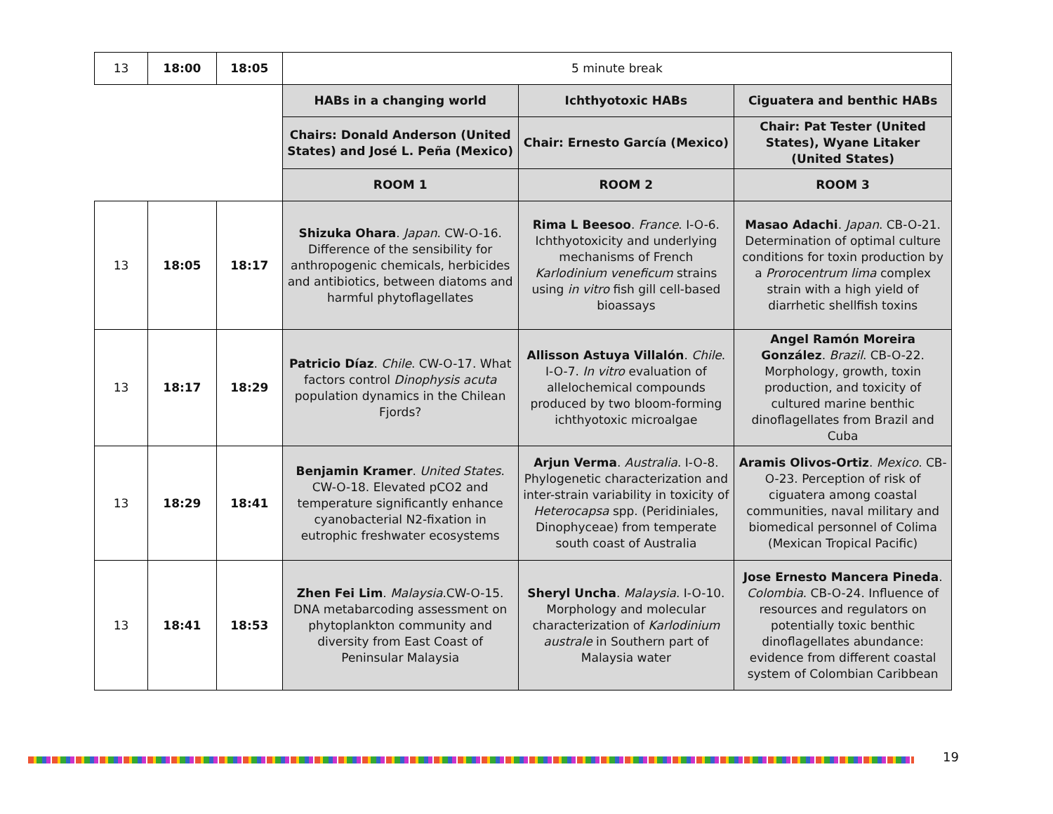| 13 | 18:00 | 18:05 | 5 minute break | | |
| | | | HABs in a changing world | Ichthyotoxic HABs | Ciguatera and benthic HABs |
| | | | Chairs: Donald Anderson (United States) and José L. Peña (Mexico) | Chair: Ernesto García (Mexico) | Chair: Pat Tester (United States), Wyane Litaker (United States) |
| | | | ROOM 1 | ROOM 2 | ROOM 3 |
| 13 | 18:05 | 18:17 | Shizuka Ohara . Japan . CW-O-16. Difference of the sensibility for anthropogenic chemicals, herbicides and antibiotics, between diatoms and harmful phytoflagellates | Rima L Beesoo . France . I-O-6. Ichthyotoxicity and underlying mechanisms of French Karlodinium veneficum strains using in vitro fish gill cell-based bioassays | Masao Adachi . Japan . CB-O-21. Determination of optimal culture conditions for toxin production by a Prorocentrum lima complex strain with a high yield of diarrhetic shellfish toxins |
| 13 | 18:17 | 18:29 | Patricio Díaz . Chile . CW-O-17. What factors control Dinophysis acuta population dynamics in the Chilean Fjords? | Allisson Astuya Villalón . Chile . I-O-7. In vitro evaluation of allelochemical compounds produced by two bloom-forming ichthyotoxic microalgae | Angel Ramón Moreira González . Brazil . CB-O-22. Morphology, growth, toxin production, and toxicity of cultured marine benthic dinoflagellates from Brazil and Cuba |
| 13 | 18:29 | 18:41 | Benjamin Kramer . United States . CW-O-18. Elevated pCO2 and temperature significantly enhance cyanobacterial N2-fixation in eutrophic freshwater ecosystems | Arjun Verma . Australia . I-O-8. Phylogenetic characterization and inter-strain variability in toxicity of Heterocapsa spp. (Peridiniales, Dinophyceae) from temperate south coast of Australia | Aramis Olivos-Ortiz . Mexico . CB-O-23. Perception of risk of ciguatera among coastal communities, naval military and biomedical personnel of Colima (Mexican Tropical Pacific) |
| 13 | 18:41 | 18:53 | Zhen Fei Lim . Malaysia .CW-O-15. DNA metabarcoding assessment on phytoplankton community and diversity from East Coast of Peninsular Malaysia | Sheryl Uncha . Malaysia . I-O-10. Morphology and molecular characterization of Karlodinium australe in Southern part of Malaysia water | Jose Ernesto Mancera Pineda . Colombia . CB-O-24. Influence of resources and regulators on potentially toxic benthic dinoflagellates abundance: evidence from different coastal system of Colombian Caribbean |
19